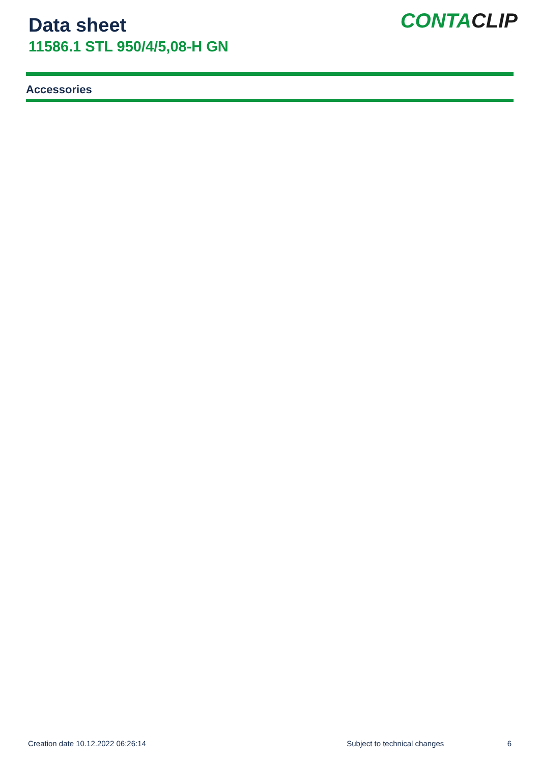Data sheet
11586.1 STL 950/4/5,08-H GN
CONTACLIP
Accessories
Creation date 10.12.2022 06:26:14 Subject to technical changes 6